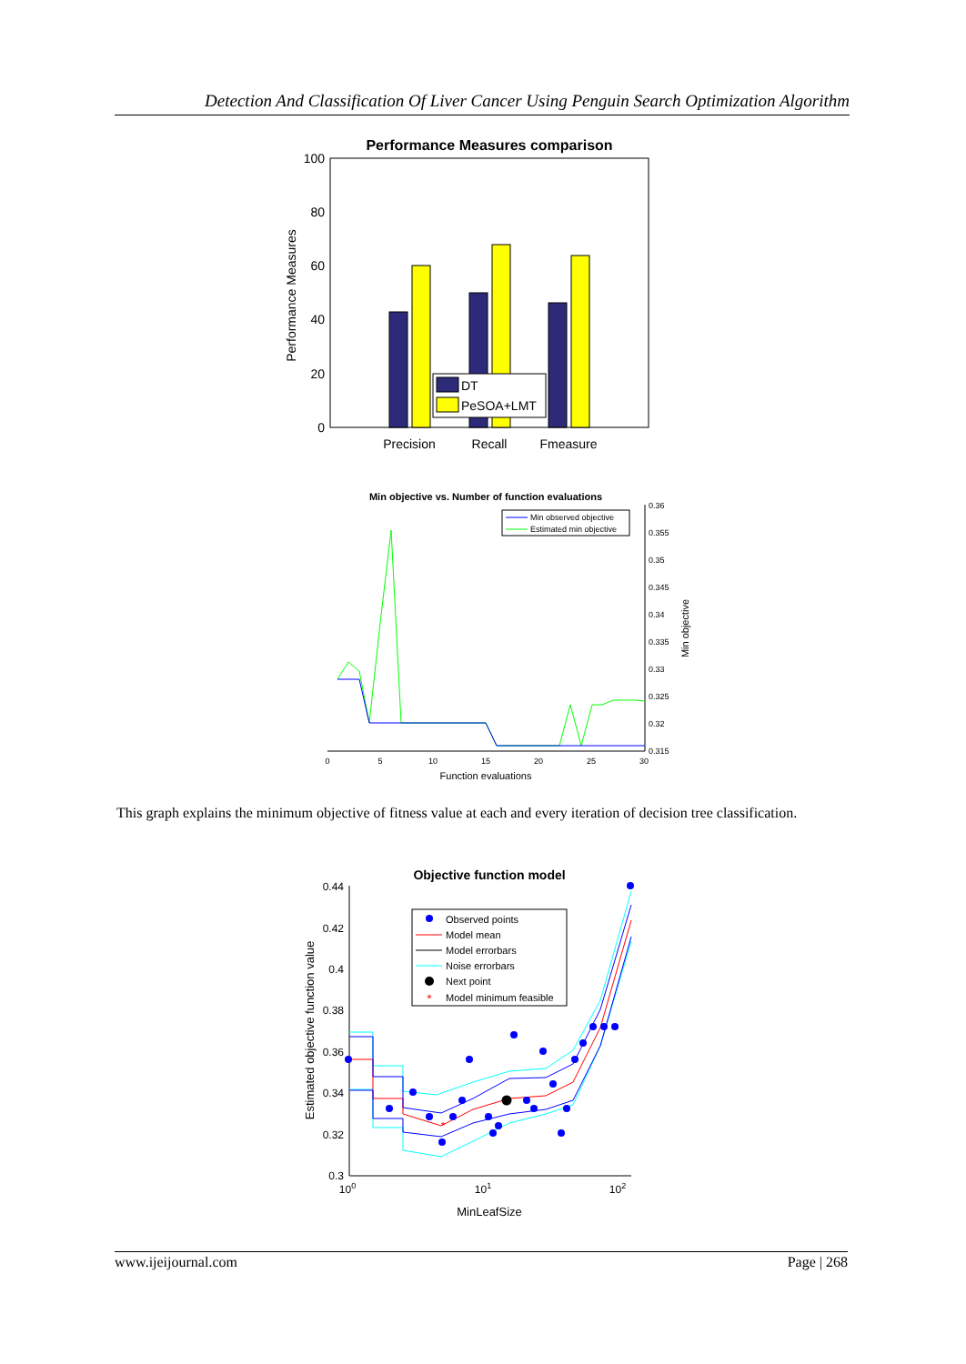Detection And Classification Of Liver Cancer Using Penguin Search Optimization Algorithm
Performance Measures comparison
100
80
60
40
20
0
Performance Measures
DT
PeSOA+LMT
Precision
Recall
Fmeasure
Min objective vs. Number of function evaluations
0.36
0.355
0.35
0.345
0.34
0.335
0.33
0.325
0.32
0.315
0
5
10
15
20
25
30
Function evaluations
Min objective
Min observed objective
Estimated min objective
This graph explains the minimum objective of fitness value at each and every iteration of decision tree classification.
Objective function model
0.44
0.42
0.4
0.38
0.36
0.34
0.32
0.3
100
101
102
MinLeafSize
Estimated objective function value
*
*
Observed points
Model mean
Model errorbars
Noise errorbars
Next point
Model minimum feasible
www.ijeijournal.com Page | 268